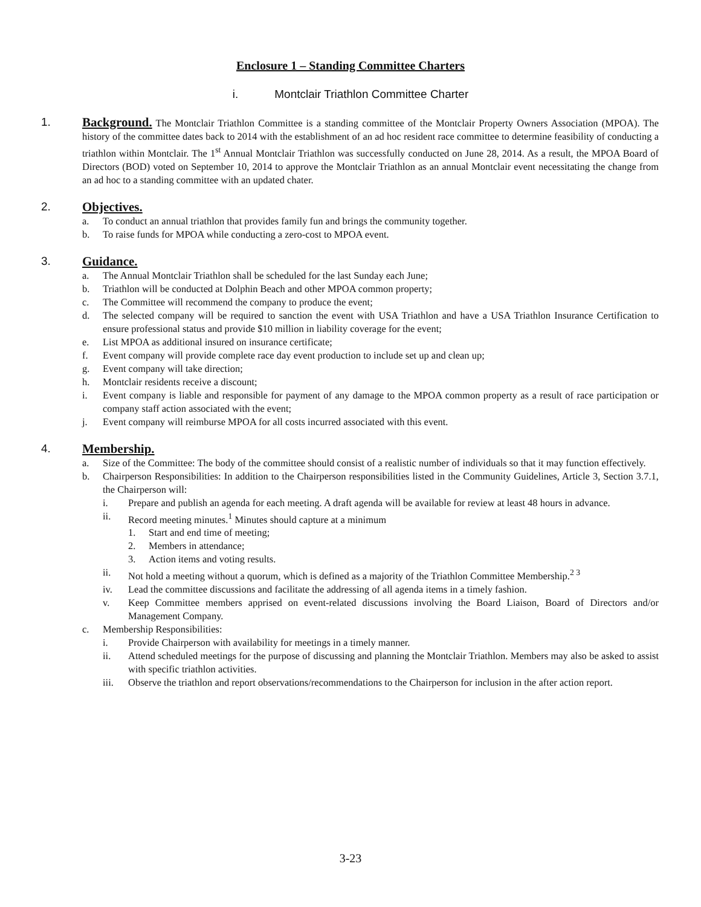Enclosure 1 – Standing Committee Charters
i. Montclair Triathlon Committee Charter
1. Background. The Montclair Triathlon Committee is a standing committee of the Montclair Property Owners Association (MPOA). The history of the committee dates back to 2014 with the establishment of an ad hoc resident race committee to determine feasibility of conducting a triathlon within Montclair. The 1<sup>st</sup> Annual Montclair Triathlon was successfully conducted on June 28, 2014. As a result, the MPOA Board of Directors (BOD) voted on September 10, 2014 to approve the Montclair Triathlon as an annual Montclair event necessitating the change from an ad hoc to a standing committee with an updated chater.
2. Objectives.
a. To conduct an annual triathlon that provides family fun and brings the community together.
b. To raise funds for MPOA while conducting a zero-cost to MPOA event.
3. Guidance.
a. The Annual Montclair Triathlon shall be scheduled for the last Sunday each June;
b. Triathlon will be conducted at Dolphin Beach and other MPOA common property;
c. The Committee will recommend the company to produce the event;
d. The selected company will be required to sanction the event with USA Triathlon and have a USA Triathlon Insurance Certification to ensure professional status and provide $10 million in liability coverage for the event;
e. List MPOA as additional insured on insurance certificate;
f. Event company will provide complete race day event production to include set up and clean up;
g. Event company will take direction;
h. Montclair residents receive a discount;
i. Event company is liable and responsible for payment of any damage to the MPOA common property as a result of race participation or company staff action associated with the event;
j. Event company will reimburse MPOA for all costs incurred associated with this event.
4. Membership.
a. Size of the Committee: The body of the committee should consist of a realistic number of individuals so that it may function effectively.
b. Chairperson Responsibilities: In addition to the Chairperson responsibilities listed in the Community Guidelines, Article 3, Section 3.7.1, the Chairperson will:
i. Prepare and publish an agenda for each meeting. A draft agenda will be available for review at least 48 hours in advance.
ii. Record meeting minutes.<sup>1</sup> Minutes should capture at a minimum
1. Start and end time of meeting;
2. Members in attendance;
3. Action items and voting results.
ii. Not hold a meeting without a quorum, which is defined as a majority of the Triathlon Committee Membership.<sup>2 3</sup>
iv. Lead the committee discussions and facilitate the addressing of all agenda items in a timely fashion.
v. Keep Committee members apprised on event-related discussions involving the Board Liaison, Board of Directors and/or Management Company.
c. Membership Responsibilities:
i. Provide Chairperson with availability for meetings in a timely manner.
ii. Attend scheduled meetings for the purpose of discussing and planning the Montclair Triathlon. Members may also be asked to assist with specific triathlon activities.
iii. Observe the triathlon and report observations/recommendations to the Chairperson for inclusion in the after action report.
3-23